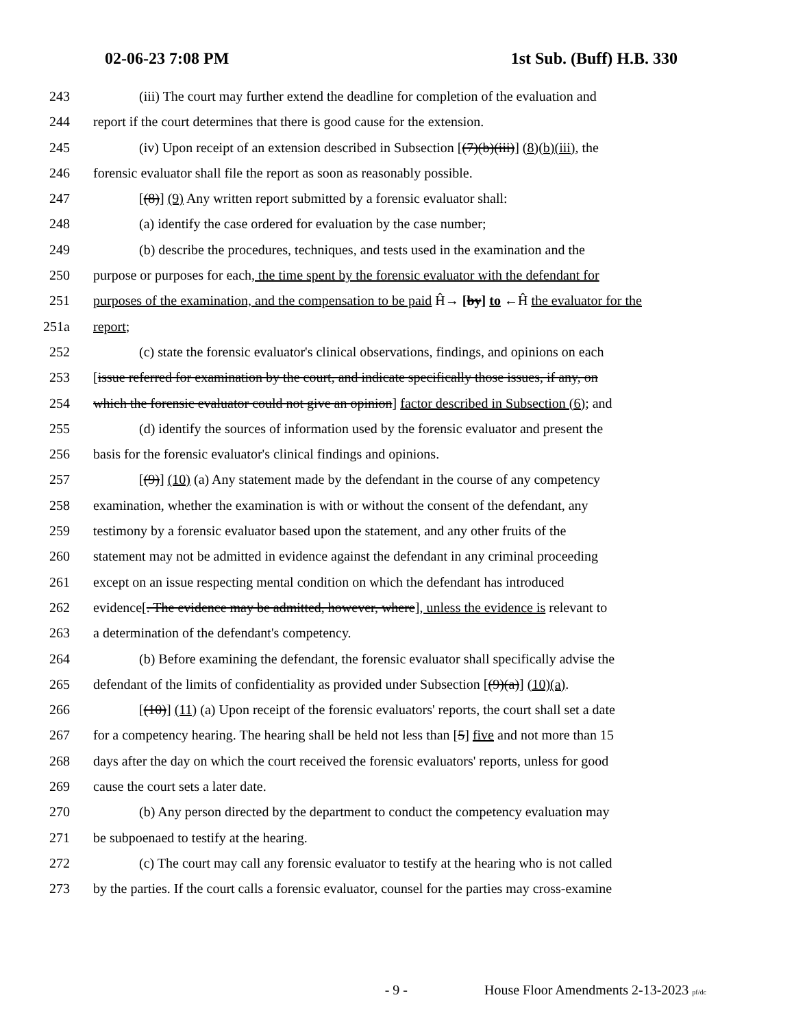02-06-23 7:08 PM 1st Sub. (Buff) H.B. 330
243 (iii) The court may further extend the deadline for completion of the evaluation and
244 report if the court determines that there is good cause for the extension.
245 (iv) Upon receipt of an extension described in Subsection [(7)(b)(iii)] (8)(b)(iii), the
246 forensic evaluator shall file the report as soon as reasonably possible.
247 [(8)] (9) Any written report submitted by a forensic evaluator shall:
248 (a) identify the case ordered for evaluation by the case number;
249 (b) describe the procedures, techniques, and tests used in the examination and the
250 purpose or purposes for each, the time spent by the forensic evaluator with the defendant for
251 purposes of the examination, and the compensation to be paid Ĥ→ [by] to ←Ĥ the evaluator for the
251a report;
252 (c) state the forensic evaluator's clinical observations, findings, and opinions on each
253 [issue referred for examination by the court, and indicate specifically those issues, if any, on
254 which the forensic evaluator could not give an opinion] factor described in Subsection (6); and
255 (d) identify the sources of information used by the forensic evaluator and present the
256 basis for the forensic evaluator's clinical findings and opinions.
257 [(9)] (10) (a) Any statement made by the defendant in the course of any competency
258 examination, whether the examination is with or without the consent of the defendant, any
259 testimony by a forensic evaluator based upon the statement, and any other fruits of the
260 statement may not be admitted in evidence against the defendant in any criminal proceeding
261 except on an issue respecting mental condition on which the defendant has introduced
262 evidence[. The evidence may be admitted, however, where], unless the evidence is relevant to
263 a determination of the defendant's competency.
264 (b) Before examining the defendant, the forensic evaluator shall specifically advise the
265 defendant of the limits of confidentiality as provided under Subsection [(9)(a)] (10)(a).
266 [(10)] (11) (a) Upon receipt of the forensic evaluators' reports, the court shall set a date
267 for a competency hearing. The hearing shall be held not less than [5] five and not more than 15
268 days after the day on which the court received the forensic evaluators' reports, unless for good
269 cause the court sets a later date.
270 (b) Any person directed by the department to conduct the competency evaluation may
271 be subpoenaed to testify at the hearing.
272 (c) The court may call any forensic evaluator to testify at the hearing who is not called
273 by the parties. If the court calls a forensic evaluator, counsel for the parties may cross-examine
- 9 - House Floor Amendments 2-13-2023 pf/dc